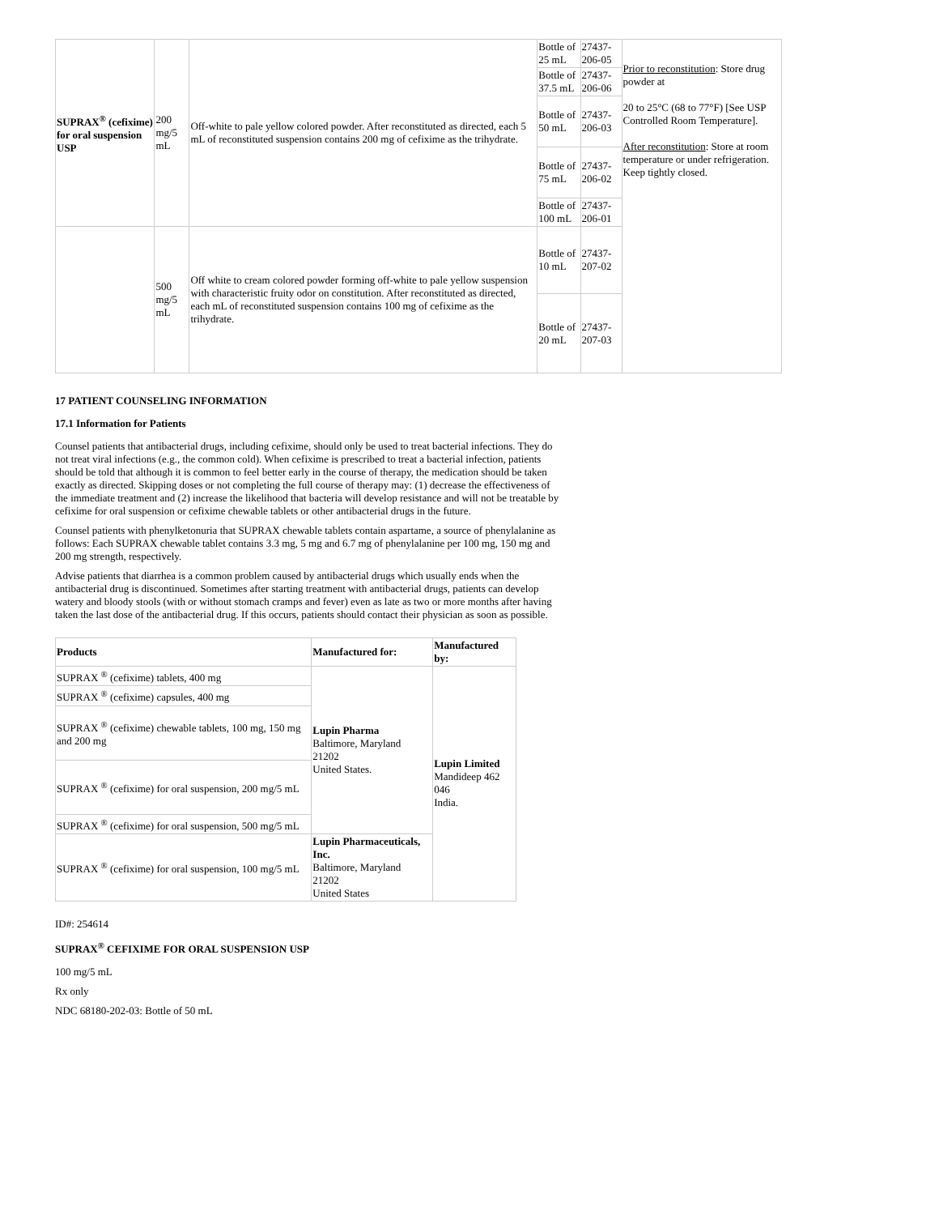| SUPRAX<sup>®</sup> (cefixime) for oral suspension USP | 200 mg/5 mL | Off-white to pale yellow colored powder. After reconstituted as directed, each 5 mL of reconstituted suspension contains 200 mg of cefixime as the trihydrate. | Bottle of 25 mL | 27437-206-05 | Prior to reconstitution : Store drug powder at 20 to 25°C (68 to 77°F) [See USP Controlled Room Temperature]. After reconstitution : Store at room temperature or under refrigeration. Keep tightly closed. |
| | | | Bottle of 37.5 mL | 27437-206-06 | |
| | | | Bottle of 50 mL | 27437-206-03 | |
| | | | Bottle of 75 mL | 27437-206-02 | |
| | | | Bottle of 100 mL | 27437-206-01 | |
| | 500 mg/5 mL | Off white to cream colored powder forming off-white to pale yellow suspension with characteristic fruity odor on constitution. After reconstituted as directed, each mL of reconstituted suspension contains 100 mg of cefixime as the trihydrate. | Bottle of 10 mL | 27437-207-02 | |
| | | | Bottle of 20 mL | 27437-207-03 | |
17 PATIENT COUNSELING INFORMATION
17.1 Information for Patients
Counsel patients that antibacterial drugs, including cefixime, should only be used to treat bacterial infections. They do not treat viral infections (e.g., the common cold). When cefixime is prescribed to treat a bacterial infection, patients should be told that although it is common to feel better early in the course of therapy, the medication should be taken exactly as directed. Skipping doses or not completing the full course of therapy may: (1) decrease the effectiveness of the immediate treatment and (2) increase the likelihood that bacteria will develop resistance and will not be treatable by cefixime for oral suspension or cefixime chewable tablets or other antibacterial drugs in the future.
Counsel patients with phenylketonuria that SUPRAX chewable tablets contain aspartame, a source of phenylalanine as follows: Each SUPRAX chewable tablet contains 3.3 mg, 5 mg and 6.7 mg of phenylalanine per 100 mg, 150 mg and 200 mg strength, respectively.
Advise patients that diarrhea is a common problem caused by antibacterial drugs which usually ends when the antibacterial drug is discontinued. Sometimes after starting treatment with antibacterial drugs, patients can develop watery and bloody stools (with or without stomach cramps and fever) even as late as two or more months after having taken the last dose of the antibacterial drug. If this occurs, patients should contact their physician as soon as possible.
| Products | Manufactured for: | Manufactured by: |
| --- | --- | --- |
| SUPRAX <sup>®</sup> (cefixime) tablets, 400 mg | Lupin Pharma Baltimore, Maryland 21202 United States. | Lupin Limited Mandideep 462 046 India. |
| SUPRAX <sup>®</sup> (cefixime) capsules, 400 mg | | |
| SUPRAX <sup>®</sup> (cefixime) chewable tablets, 100 mg, 150 mg and 200 mg | | |
| SUPRAX <sup>®</sup> (cefixime) for oral suspension, 200 mg/5 mL | | |
| SUPRAX <sup>®</sup> (cefixime) for oral suspension, 500 mg/5 mL | | |
| SUPRAX <sup>®</sup> (cefixime) for oral suspension, 100 mg/5 mL | Lupin Pharmaceuticals, Inc. Baltimore, Maryland 21202 United States | |
ID#: 254614
SUPRAX<sup>®</sup> CEFIXIME FOR ORAL SUSPENSION USP
100 mg/5 mL
Rx only
NDC 68180-202-03: Bottle of 50 mL